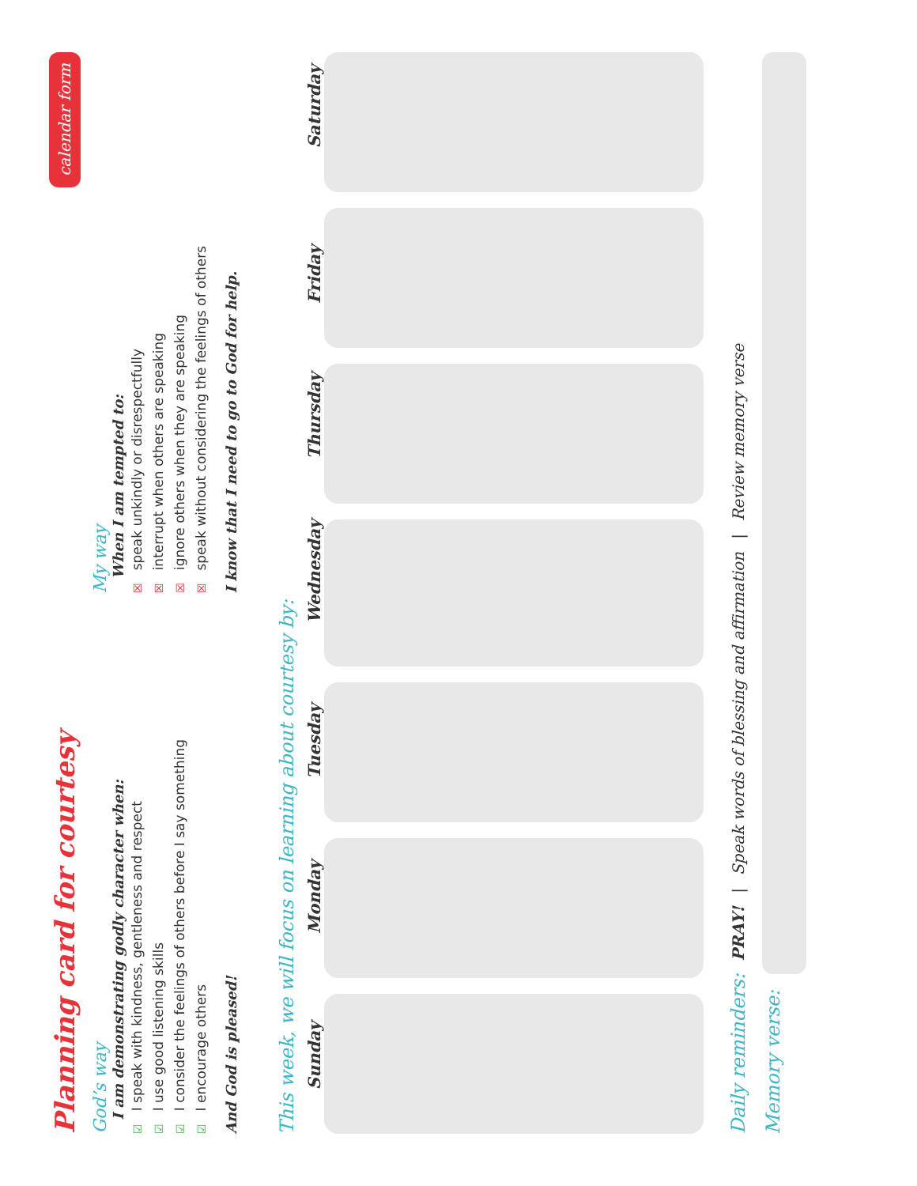Planning card for courtesy
calendar form
God’s way
I am demonstrating godly character when:
☑ I speak with kindness, gentleness and respect
☑ I use good listening skills
☑ I consider the feelings of others before I say something
☑ I encourage others
And God is pleased!
My way
When I am tempted to:
☒ speak unkindly or disrespectfully
☒ interrupt when others are speaking
☒ ignore others when they are speaking
☒ speak without considering the feelings of others
I know that I need to go to God for help.
This week, we will focus on learning about courtesy by:
Sunday
Monday
Tuesday
Wednesday
Thursday
Friday
Saturday
Daily reminders:
PRAY! | Speak words of blessing and affirmation | Review memory verse
Memory verse: